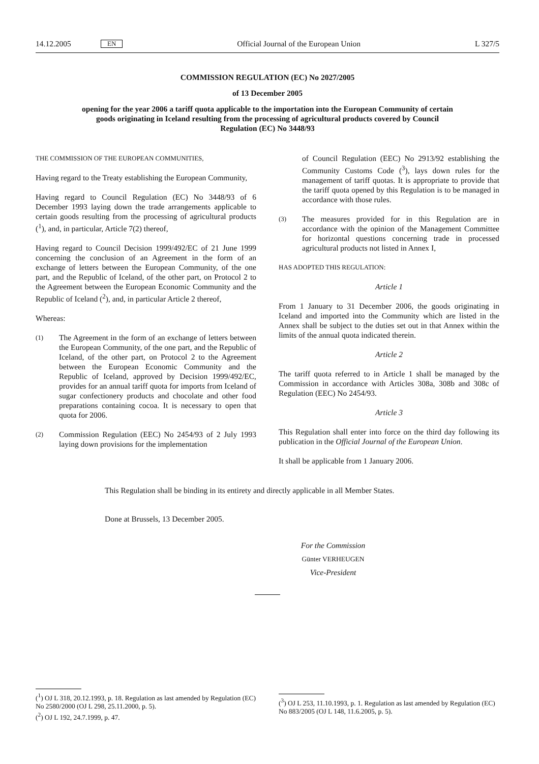14.12.2005 EN Official Journal of the European Union L 327/5
COMMISSION REGULATION (EC) No 2027/2005
of 13 December 2005
opening for the year 2006 a tariff quota applicable to the importation into the European Community of certain goods originating in Iceland resulting from the processing of agricultural products covered by Council Regulation (EC) No 3448/93
THE COMMISSION OF THE EUROPEAN COMMUNITIES,
Having regard to the Treaty establishing the European Community,
Having regard to Council Regulation (EC) No 3448/93 of 6 December 1993 laying down the trade arrangements applicable to certain goods resulting from the processing of agricultural products (<sup>1</sup>), and, in particular, Article 7(2) thereof,
Having regard to Council Decision 1999/492/EC of 21 June 1999 concerning the conclusion of an Agreement in the form of an exchange of letters between the European Community, of the one part, and the Republic of Iceland, of the other part, on Protocol 2 to the Agreement between the European Economic Community and the Republic of Iceland (<sup>2</sup>), and, in particular Article 2 thereof,
Whereas:
(1)
The Agreement in the form of an exchange of letters between the European Community, of the one part, and the Republic of Iceland, of the other part, on Protocol 2 to the Agreement between the European Economic Community and the Republic of Iceland, approved by Decision 1999/492/EC, provides for an annual tariff quota for imports from Iceland of sugar confectionery products and chocolate and other food preparations containing cocoa. It is necessary to open that quota for 2006.
(2)
Commission Regulation (EEC) No 2454/93 of 2 July 1993 laying down provisions for the implementation
of Council Regulation (EEC) No 2913/92 establishing the Community Customs Code (<sup>3</sup>), lays down rules for the management of tariff quotas. It is appropriate to provide that the tariff quota opened by this Regulation is to be managed in accordance with those rules.
(3)
The measures provided for in this Regulation are in accordance with the opinion of the Management Committee for horizontal questions concerning trade in processed agricultural products not listed in Annex I,
HAS ADOPTED THIS REGULATION:
Article 1
From 1 January to 31 December 2006, the goods originating in Iceland and imported into the Community which are listed in the Annex shall be subject to the duties set out in that Annex within the limits of the annual quota indicated therein.
Article 2
The tariff quota referred to in Article 1 shall be managed by the Commission in accordance with Articles 308a, 308b and 308c of Regulation (EEC) No 2454/93.
Article 3
This Regulation shall enter into force on the third day following its publication in the Official Journal of the European Union.
It shall be applicable from 1 January 2006.
This Regulation shall be binding in its entirety and directly applicable in all Member States.
Done at Brussels, 13 December 2005.
For the Commission
Günter VERHEUGEN
Vice-President
(<sup>1</sup>) OJ L 318, 20.12.1993, p. 18. Regulation as last amended by Regulation (EC) No 2580/2000 (OJ L 298, 25.11.2000, p. 5).
(<sup>2</sup>) OJ L 192, 24.7.1999, p. 47.
(<sup>3</sup>) OJ L 253, 11.10.1993, p. 1. Regulation as last amended by Regulation (EC) No 883/2005 (OJ L 148, 11.6.2005, p. 5).